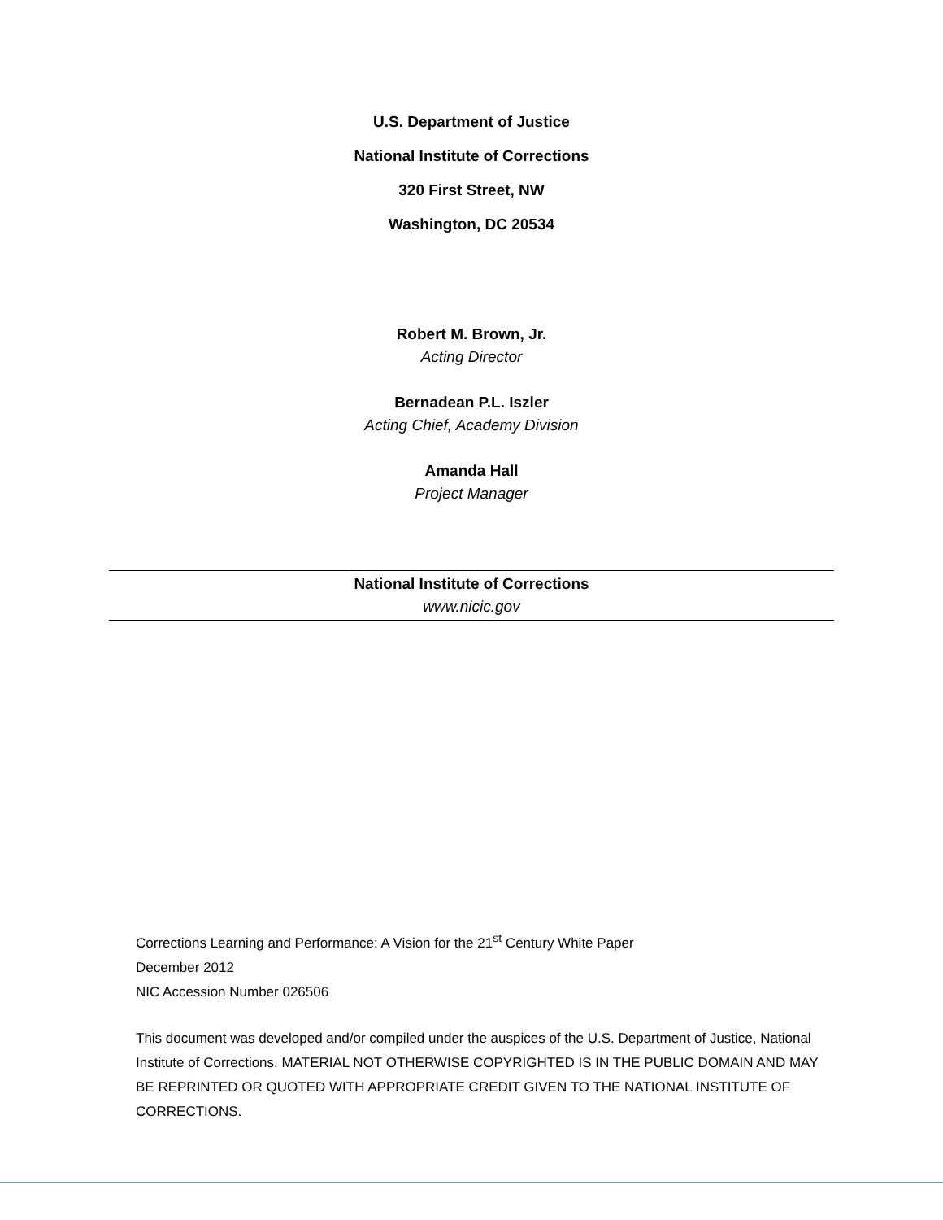U.S. Department of Justice
National Institute of Corrections
320 First Street, NW
Washington, DC 20534
Robert M. Brown, Jr.
Acting Director
Bernadean P.L. Iszler
Acting Chief, Academy Division
Amanda Hall
Project Manager
National Institute of Corrections
www.nicic.gov
Corrections Learning and Performance: A Vision for the 21<sup>st</sup> Century White Paper
December 2012
NIC Accession Number 026506
This document was developed and/or compiled under the auspices of the U.S. Department of Justice, National Institute of Corrections. MATERIAL NOT OTHERWISE COPYRIGHTED IS IN THE PUBLIC DOMAIN AND MAY BE REPRINTED OR QUOTED WITH APPROPRIATE CREDIT GIVEN TO THE NATIONAL INSTITUTE OF CORRECTIONS.